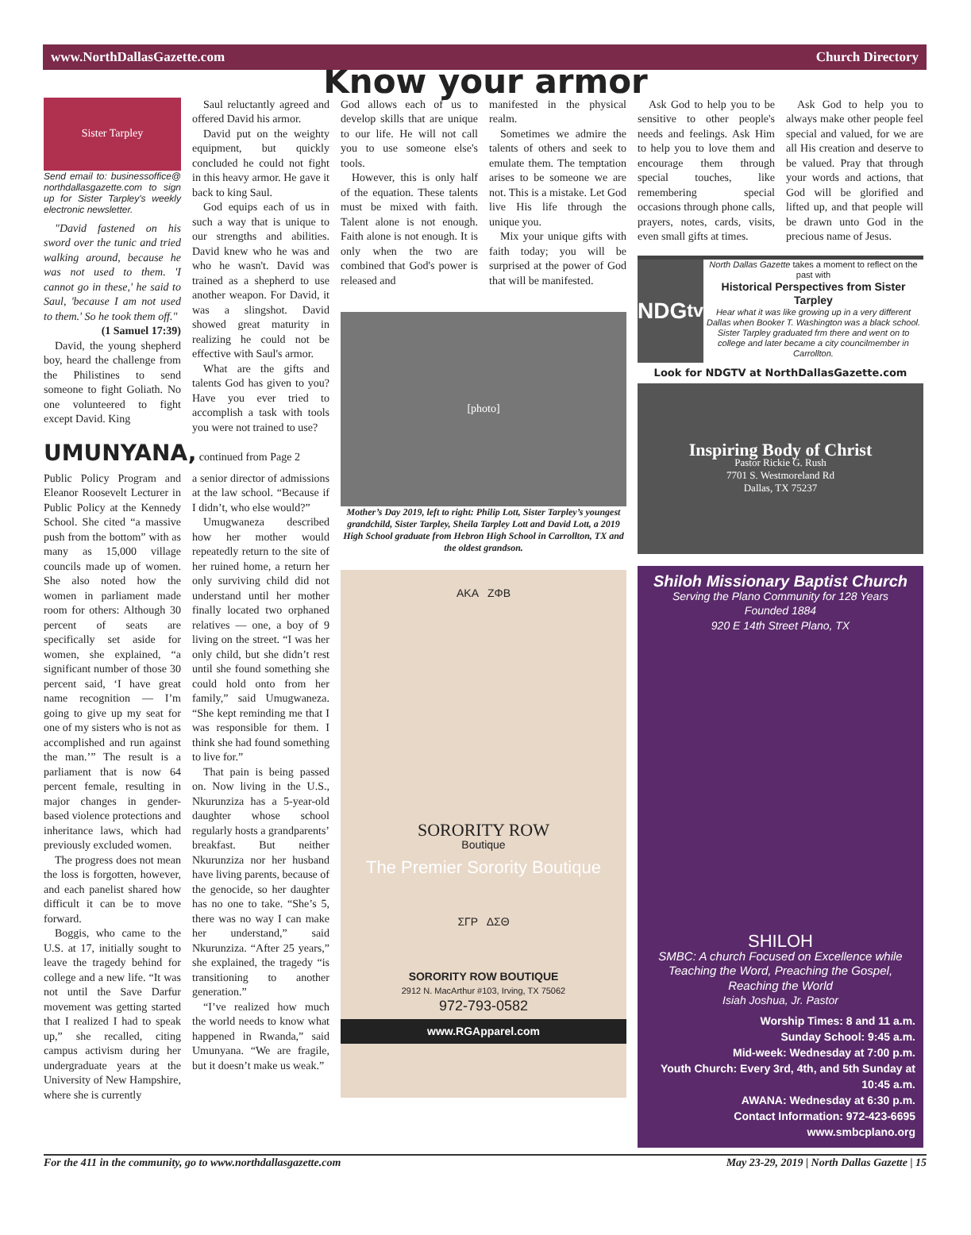www.NorthDallasGazette.com Church Directory
Know your armor
Sister Tarpley
Send email to: businessoffice@ northdallasgazette.com to sign up for Sister Tarpley's weekly electronic newsletter.
"David fastened on his sword over the tunic and tried walking around, because he was not used to them. 'I cannot go in these,' he said to Saul, 'because I am not used to them.' So he took them off."
(1 Samuel 17:39)
David, the young shepherd boy, heard the challenge from the Philistines to send someone to fight Goliath. No one volunteered to fight except David. King
Saul reluctantly agreed and offered David his armor.
David put on the weighty equipment, but quickly concluded he could not fight in this heavy armor. He gave it back to king Saul.
God equips each of us in such a way that is unique to our strengths and abilities. David knew who he was and who he wasn't. David was trained as a shepherd to use another weapon. For David, it was a slingshot. David showed great maturity in realizing he could not be effective with Saul's armor.
What are the gifts and talents God has given to you? Have you ever tried to accomplish a task with tools you were not trained to use?
UMUNYANA, continued from Page 2
Public Policy Program and Eleanor Roosevelt Lecturer in Public Policy at the Kennedy School. She cited “a massive push from the bottom” with as many as 15,000 village councils made up of women. She also noted how the women in parliament made room for others: Although 30 percent of seats are specifically set aside for women, she explained, “a significant number of those 30 percent said, ‘I have great name recognition — I’m going to give up my seat for one of my sisters who is not as accomplished and run against the man.’” The result is a parliament that is now 64 percent female, resulting in major changes in gender-based violence protections and inheritance laws, which had previously excluded women.
The progress does not mean the loss is forgotten, however, and each panelist shared how difficult it can be to move forward.
Boggis, who came to the U.S. at 17, initially sought to leave the tragedy behind for college and a new life. “It was not until the Save Darfur movement was getting started that I realized I had to speak up,” she recalled, citing campus activism during her undergraduate years at the University of New Hampshire, where she is currently
a senior director of admissions at the law school. “Because if I didn’t, who else would?”
Umugwaneza described how her mother would repeatedly return to the site of her ruined home, a return her only surviving child did not understand until her mother finally located two orphaned relatives — one, a boy of 9 living on the street. “I was her only child, but she didn’t rest until she found something she could hold onto from her family,” said Umugwaneza. “She kept reminding me that I was responsible for them. I think she had found something to live for.”
That pain is being passed on. Now living in the U.S., Nkurunziza has a 5-year-old daughter whose school regularly hosts a grandparents’ breakfast. But neither Nkurunziza nor her husband have living parents, because of the genocide, so her daughter has no one to take. “She’s 5, there was no way I can make her understand,” said Nkurunziza. “After 25 years,” she explained, the tragedy “is transitioning to another generation.”
“I’ve realized how much the world needs to know what happened in Rwanda,” said Umunyana. “We are fragile, but it doesn’t make us weak.”
God allows each of us to develop skills that are unique to our life. He will not call you to use someone else's tools.
However, this is only half of the equation. These talents must be mixed with faith. Talent alone is not enough. Faith alone is not enough. It is only when the two are combined that God's power is released and
manifested in the physical realm.
Sometimes we admire the talents of others and seek to emulate them. The temptation arises to be someone we are not. This is a mistake. Let God live His life through the unique you.
Mix your unique gifts with faith today; you will be surprised at the power of God that will be manifested.
[photo]
Mother’s Day 2019, left to right: Philip Lott, Sister Tarpley’s youngest grandchild, Sister Tarpley, Sheila Tarpley Lott and David Lott, a 2019 High School graduate from Hebron High School in Carrollton, TX and the oldest grandson.
AKA ΖΦΒ
SORORITY ROW
Boutique
The Premier Sorority Boutique
ΣΓΡ ΔΣΘ
SORORITY ROW BOUTIQUE
2912 N. MacArthur #103, Irving, TX 75062
972-793-0582
www.RGApparel.com
Ask God to help you to be sensitive to other people's needs and feelings. Ask Him to help you to love them and encourage them through special touches, like remembering special occasions through phone calls, prayers, notes, cards, visits, even small gifts at times.
Ask God to help you to always make other people feel special and valued, for we are all His creation and deserve to be valued. Pray that through your words and actions, that God will be glorified and lifted up, and that people will be drawn unto God in the precious name of Jesus.
NDG<sup>tv</sup>
North Dallas Gazette takes a moment to reflect on the past with
Historical Perspectives from Sister Tarpley
Hear what it was like growing up in a very different Dallas when Booker T. Washington was a black school. Sister Tarpley graduated frm there and went on to college and later became a city councilmember in Carrollton.
Look for NDGTV at NorthDallasGazette.com
Inspiring Body of Christ
Pastor Rickie G. Rush
7701 S. Westmoreland Rd
Dallas, TX 75237
Shiloh Missionary Baptist Church
Serving the Plano Community for 128 Years
Founded 1884
920 E 14th Street Plano, TX
SHILOH
SMBC: A church Focused on Excellence while Teaching the Word, Preaching the Gospel, Reaching the World
Isiah Joshua, Jr. Pastor
Worship Times: 8 and 11 a.m.
Sunday School: 9:45 a.m.
Mid-week: Wednesday at 7:00 p.m.
Youth Church: Every 3rd, 4th, and 5th Sunday at 10:45 a.m.
AWANA: Wednesday at 6:30 p.m.
Contact Information: 972-423-6695
www.smbcplano.org
For the 411 in the community, go to www.northdallasgazette.com May 23-29, 2019 | North Dallas Gazette | 15